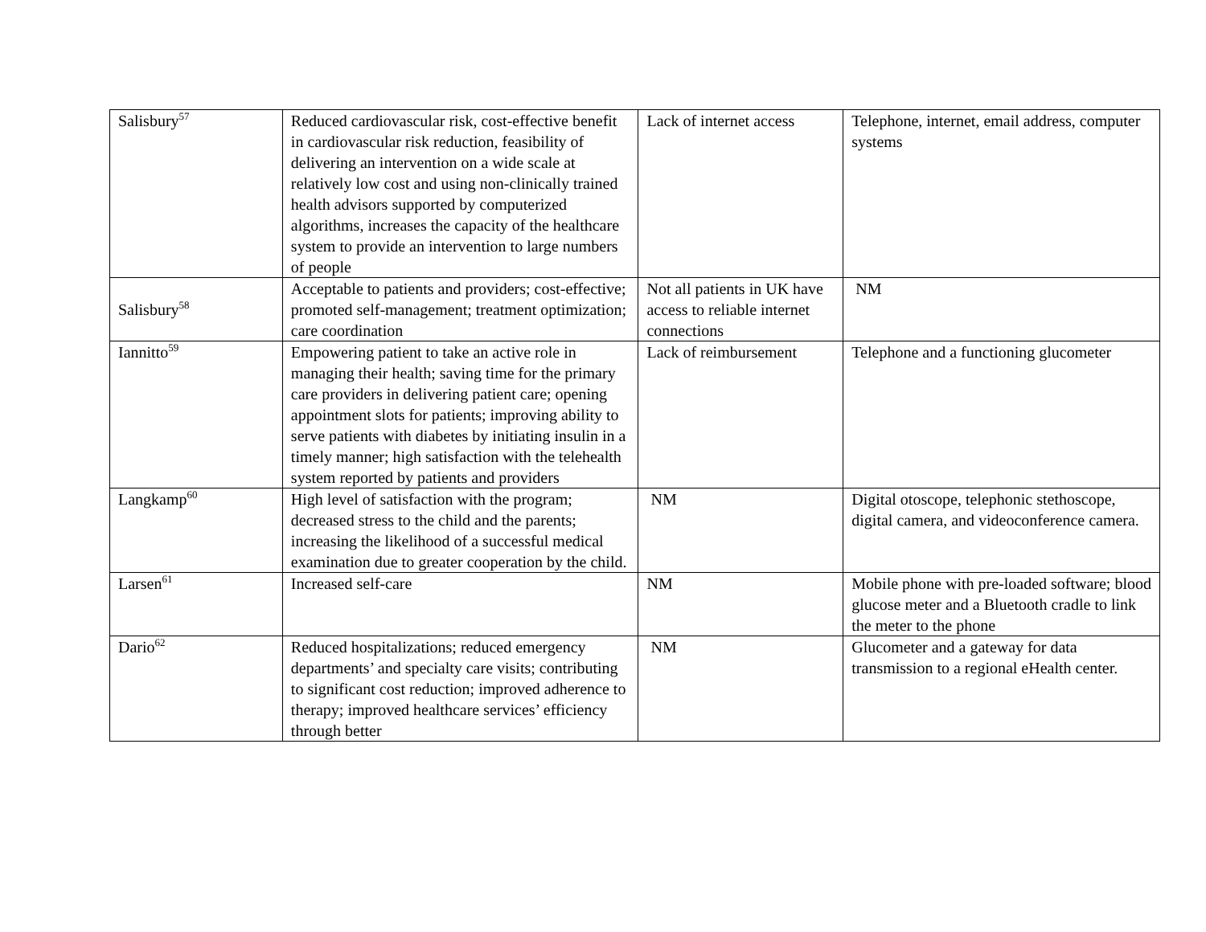| Salisbury<sup>57</sup> | Reduced cardiovascular risk, cost-effective benefit in cardiovascular risk reduction, feasibility of delivering an intervention on a wide scale at relatively low cost and using non-clinically trained health advisors supported by computerized algorithms, increases the capacity of the healthcare system to provide an intervention to large numbers of people | Lack of internet access | Telephone, internet, email address, computer systems |
| Salisbury<sup>58</sup> | Acceptable to patients and providers; cost-effective; promoted self-management; treatment optimization; care coordination | Not all patients in UK have access to reliable internet connections | NM |
| Iannitto<sup>59</sup> | Empowering patient to take an active role in managing their health; saving time for the primary care providers in delivering patient care; opening appointment slots for patients; improving ability to serve patients with diabetes by initiating insulin in a timely manner; high satisfaction with the telehealth system reported by patients and providers | Lack of reimbursement | Telephone and a functioning glucometer |
| Langkamp<sup>60</sup> | High level of satisfaction with the program; decreased stress to the child and the parents; increasing the likelihood of a successful medical examination due to greater cooperation by the child. | NM | Digital otoscope, telephonic stethoscope, digital camera, and videoconference camera. |
| Larsen<sup>61</sup> | Increased self-care | NM | Mobile phone with pre-loaded software; blood glucose meter and a Bluetooth cradle to link the meter to the phone |
| Dario<sup>62</sup> | Reduced hospitalizations; reduced emergency departments’ and specialty care visits; contributing to significant cost reduction; improved adherence to therapy; improved healthcare services’ efficiency through better | NM | Glucometer and a gateway for data transmission to a regional eHealth center. |